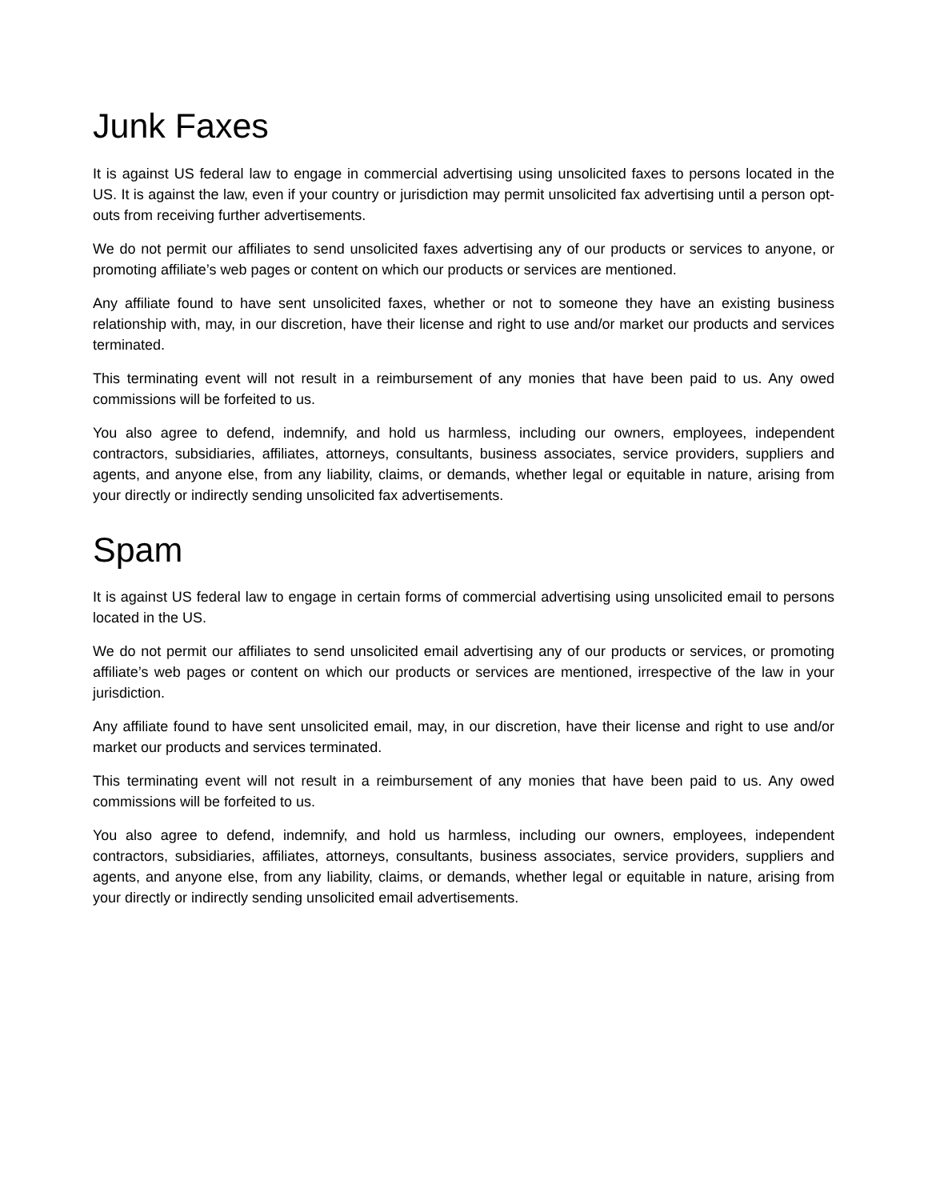Junk Faxes
It is against US federal law to engage in commercial advertising using unsolicited faxes to persons located in the US. It is against the law, even if your country or jurisdiction may permit unsolicited fax advertising until a person opt-outs from receiving further advertisements.
We do not permit our affiliates to send unsolicited faxes advertising any of our products or services to anyone, or promoting affiliate’s web pages or content on which our products or services are mentioned.
Any affiliate found to have sent unsolicited faxes, whether or not to someone they have an existing business relationship with, may, in our discretion, have their license and right to use and/or market our products and services terminated.
This terminating event will not result in a reimbursement of any monies that have been paid to us. Any owed commissions will be forfeited to us.
You also agree to defend, indemnify, and hold us harmless, including our owners, employees, independent contractors, subsidiaries, affiliates, attorneys, consultants, business associates, service providers, suppliers and agents, and anyone else, from any liability, claims, or demands, whether legal or equitable in nature, arising from your directly or indirectly sending unsolicited fax advertisements.
Spam
It is against US federal law to engage in certain forms of commercial advertising using unsolicited email to persons located in the US.
We do not permit our affiliates to send unsolicited email advertising any of our products or services, or promoting affiliate’s web pages or content on which our products or services are mentioned, irrespective of the law in your jurisdiction.
Any affiliate found to have sent unsolicited email, may, in our discretion, have their license and right to use and/or market our products and services terminated.
This terminating event will not result in a reimbursement of any monies that have been paid to us. Any owed commissions will be forfeited to us.
You also agree to defend, indemnify, and hold us harmless, including our owners, employees, independent contractors, subsidiaries, affiliates, attorneys, consultants, business associates, service providers, suppliers and agents, and anyone else, from any liability, claims, or demands, whether legal or equitable in nature, arising from your directly or indirectly sending unsolicited email advertisements.